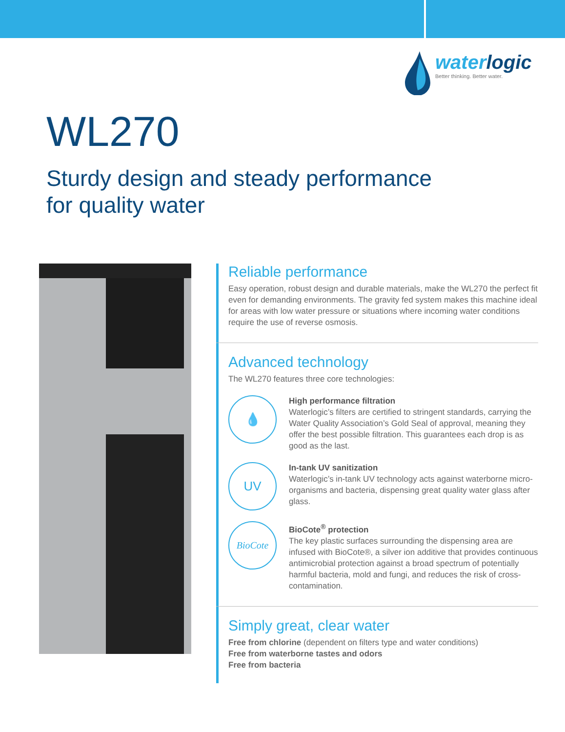waterlogic
Better thinking. Better water.
WL270
Sturdy design and steady performance
for quality water
Reliable performance
Easy operation, robust design and durable materials, make the WL270 the perfect fit even for demanding environments. The gravity fed system makes this machine ideal for areas with low water pressure or situations where incoming water conditions require the use of reverse osmosis.
Advanced technology
The WL270 features three core technologies:
💧
High performance filtration
Waterlogic’s filters are certified to stringent standards, carrying the Water Quality Association’s Gold Seal of approval, meaning they offer the best possible filtration. This guarantees each drop is as good as the last.
UV
In-tank UV sanitization
Waterlogic’s in-tank UV technology acts against waterborne micro-organisms and bacteria, dispensing great quality water glass after glass.
BioCote
BioCote<sup>®</sup> protection
The key plastic surfaces surrounding the dispensing area are infused with BioCote®, a silver ion additive that provides continuous antimicrobial protection against a broad spectrum of potentially harmful bacteria, mold and fungi, and reduces the risk of cross-contamination.
Simply great, clear water
Free from chlorine (dependent on filters type and water conditions)
Free from waterborne tastes and odors
Free from bacteria